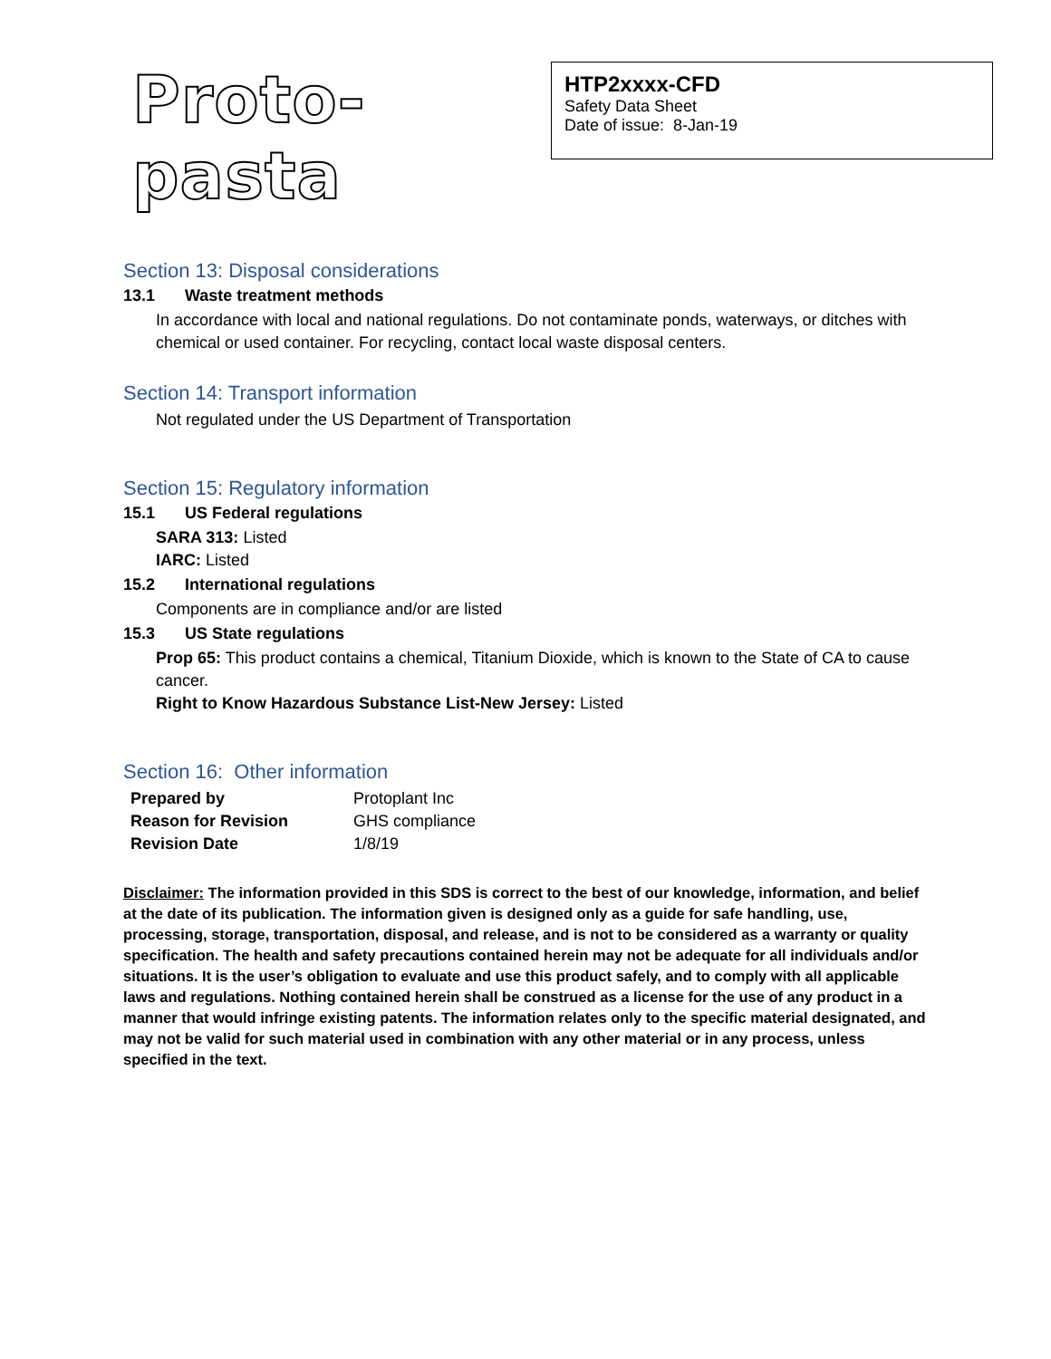Proto-pasta
HTP2xxxx-CFD
Safety Data Sheet
Date of issue: 8-Jan-19
Section 13: Disposal considerations
13.1 Waste treatment methods
In accordance with local and national regulations. Do not contaminate ponds, waterways, or ditches with chemical or used container. For recycling, contact local waste disposal centers.
Section 14: Transport information
Not regulated under the US Department of Transportation
Section 15: Regulatory information
15.1 US Federal regulations
SARA 313: Listed
IARC: Listed
15.2 International regulations
Components are in compliance and/or are listed
15.3 US State regulations
Prop 65: This product contains a chemical, Titanium Dioxide, which is known to the State of CA to cause cancer.
Right to Know Hazardous Substance List-New Jersey: Listed
Section 16: Other information
| Prepared by | Protoplant Inc |
| Reason for Revision | GHS compliance |
| Revision Date | 1/8/19 |
Disclaimer: The information provided in this SDS is correct to the best of our knowledge, information, and belief at the date of its publication. The information given is designed only as a guide for safe handling, use, processing, storage, transportation, disposal, and release, and is not to be considered as a warranty or quality specification. The health and safety precautions contained herein may not be adequate for all individuals and/or situations. It is the user’s obligation to evaluate and use this product safely, and to comply with all applicable laws and regulations. Nothing contained herein shall be construed as a license for the use of any product in a manner that would infringe existing patents. The information relates only to the specific material designated, and may not be valid for such material used in combination with any other material or in any process, unless specified in the text.